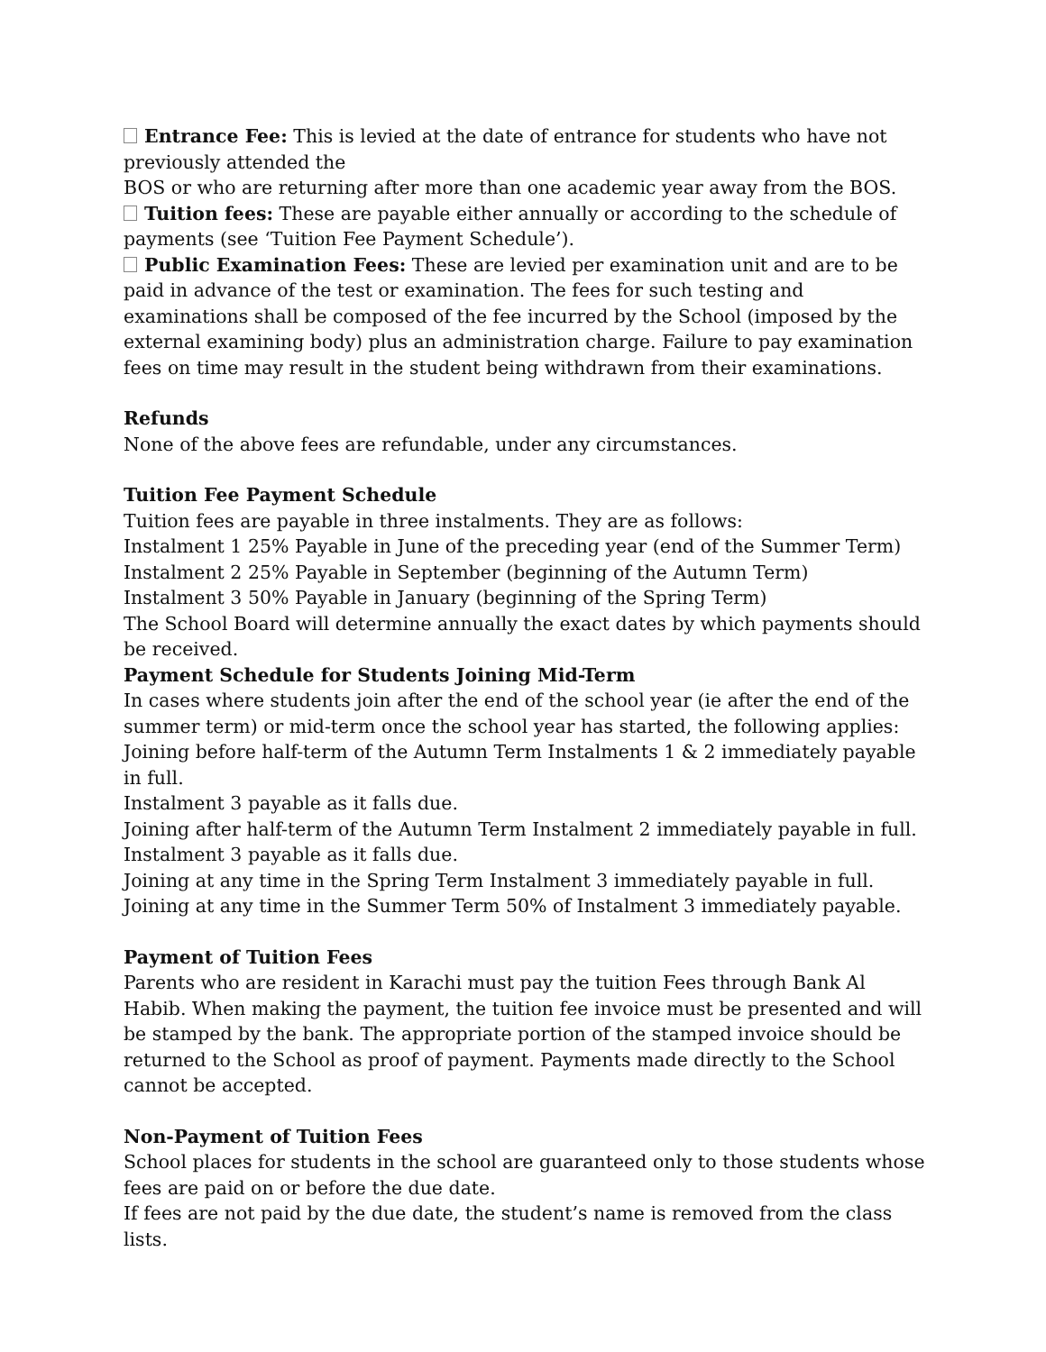Entrance Fee: This is levied at the date of entrance for students who have not previously attended the
BOS or who are returning after more than one academic year away from the BOS.
Tuition fees: These are payable either annually or according to the schedule of payments (see ‘Tuition Fee Payment Schedule’).
Public Examination Fees: These are levied per examination unit and are to be paid in advance of the test or examination. The fees for such testing and examinations shall be composed of the fee incurred by the School (imposed by the external examining body) plus an administration charge. Failure to pay examination fees on time may result in the student being withdrawn from their examinations.
Refunds
None of the above fees are refundable, under any circumstances.
Tuition Fee Payment Schedule
Tuition fees are payable in three instalments. They are as follows:
Instalment 1 25% Payable in June of the preceding year (end of the Summer Term)
Instalment 2 25% Payable in September (beginning of the Autumn Term)
Instalment 3 50% Payable in January (beginning of the Spring Term)
The School Board will determine annually the exact dates by which payments should be received.
Payment Schedule for Students Joining Mid-Term
In cases where students join after the end of the school year (ie after the end of the summer term) or mid-term once the school year has started, the following applies:
Joining before half-term of the Autumn Term Instalments 1 & 2 immediately payable in full.
Instalment 3 payable as it falls due.
Joining after half-term of the Autumn Term Instalment 2 immediately payable in full.
Instalment 3 payable as it falls due.
Joining at any time in the Spring Term Instalment 3 immediately payable in full.
Joining at any time in the Summer Term 50% of Instalment 3 immediately payable.
Payment of Tuition Fees
Parents who are resident in Karachi must pay the tuition Fees through Bank Al Habib. When making the payment, the tuition fee invoice must be presented and will be stamped by the bank. The appropriate portion of the stamped invoice should be returned to the School as proof of payment. Payments made directly to the School cannot be accepted.
Non-Payment of Tuition Fees
School places for students in the school are guaranteed only to those students whose fees are paid on or before the due date.
If fees are not paid by the due date, the student’s name is removed from the class lists.